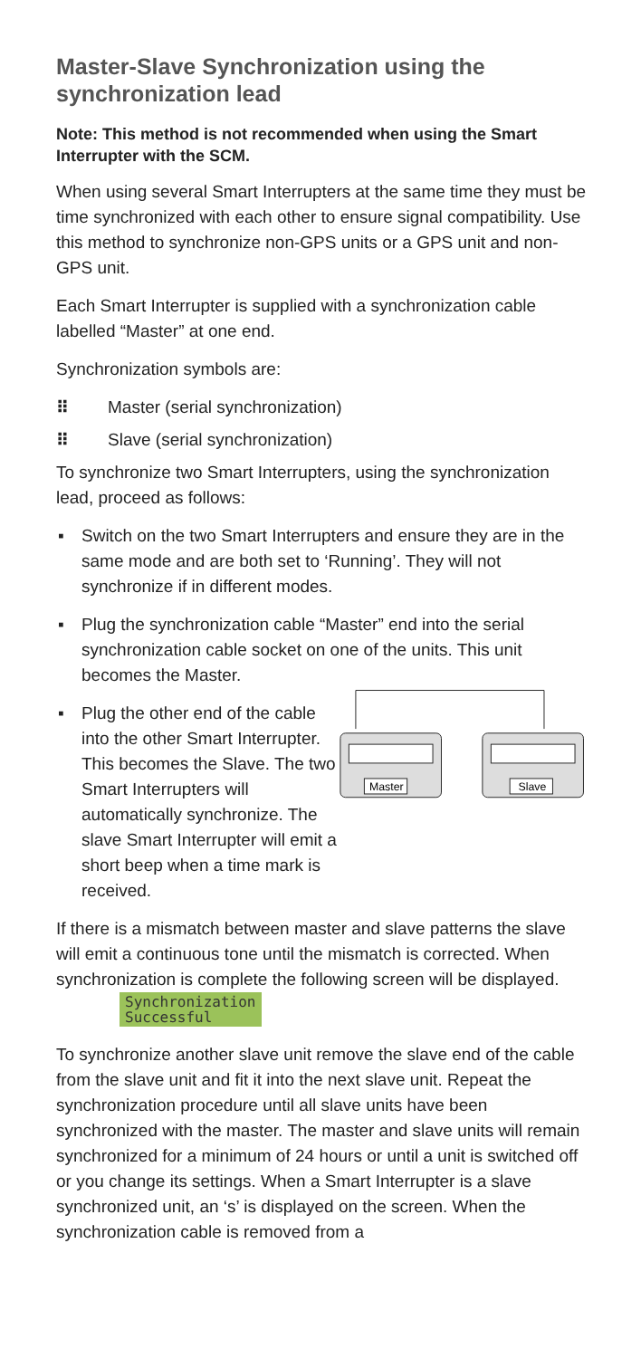Master-Slave Synchronization using the synchronization lead
Note: This method is not recommended when using the Smart Interrupter with the SCM.
When using several Smart Interrupters at the same time they must be time synchronized with each other to ensure signal compatibility. Use this method to synchronize non-GPS units or a GPS unit and non-GPS unit.
Each Smart Interrupter is supplied with a synchronization cable labelled “Master” at one end.
Synchronization symbols are:
⠿ Master (serial synchronization)
⠿ Slave (serial synchronization)
To synchronize two Smart Interrupters, using the synchronization lead, proceed as follows:
▪ Switch on the two Smart Interrupters and ensure they are in the same mode and are both set to ‘Running’. They will not synchronize if in different modes.
▪ Plug the synchronization cable “Master” end into the serial synchronization cable socket on one of the units. This unit becomes the Master.
▪
Plug the other end of the cable into the other Smart Interrupter. This becomes the Slave. The two Smart Interrupters will automatically synchronize. The slave Smart Interrupter will emit a short beep when a time mark is received.
Master
Slave
If there is a mismatch between master and slave patterns the slave will emit a continuous tone until the mismatch is corrected. When synchronization is complete the following screen will be displayed. Synchronization
Successful
To synchronize another slave unit remove the slave end of the cable from the slave unit and fit it into the next slave unit. Repeat the synchronization procedure until all slave units have been synchronized with the master. The master and slave units will remain synchronized for a minimum of 24 hours or until a unit is switched off or you change its settings. When a Smart Interrupter is a slave synchronized unit, an ‘s’ is displayed on the screen. When the synchronization cable is removed from a